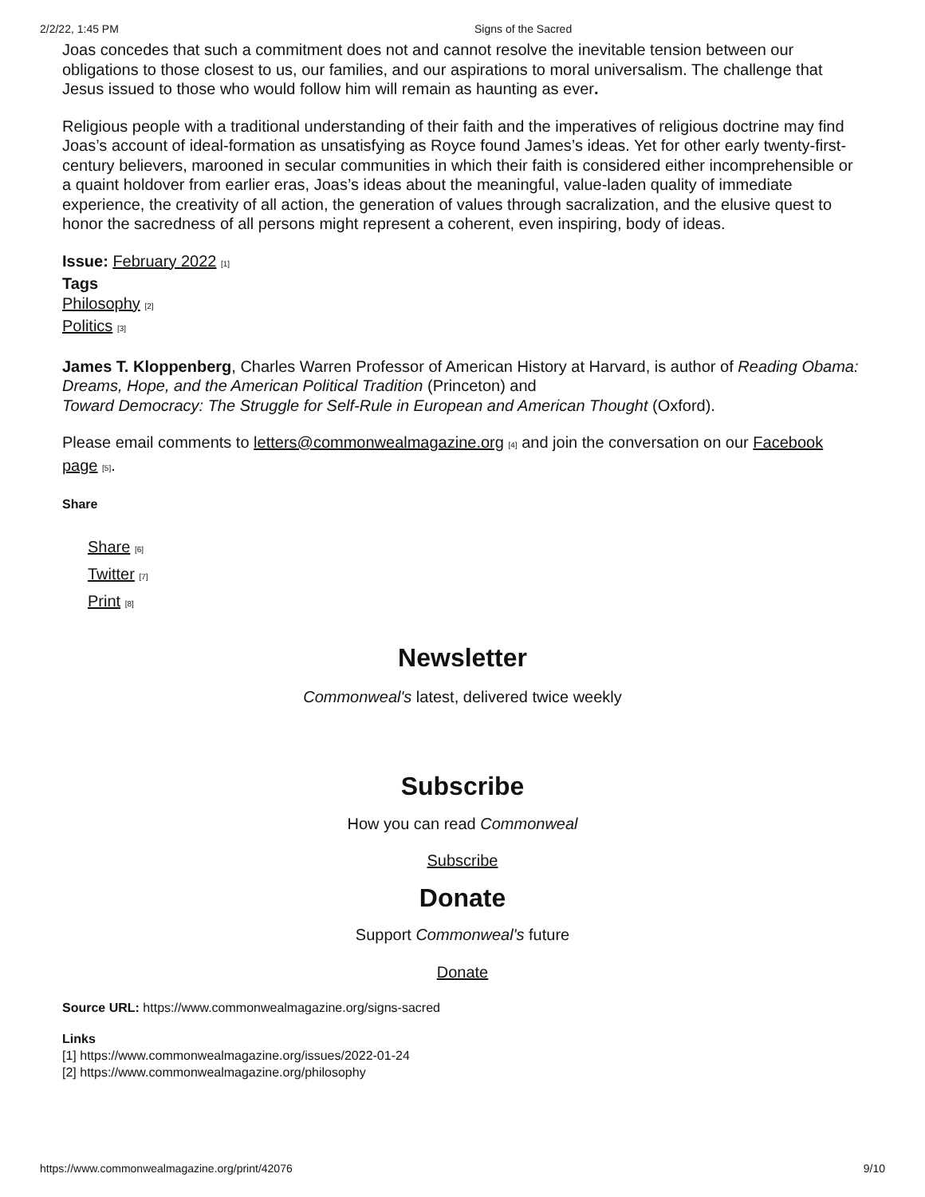2/2/22, 1:45 PM Signs of the Sacred
Joas concedes that such a commitment does not and cannot resolve the inevitable tension between our obligations to those closest to us, our families, and our aspirations to moral universalism. The challenge that Jesus issued to those who would follow him will remain as haunting as ever.
Religious people with a traditional understanding of their faith and the imperatives of religious doctrine may find Joas’s account of ideal-formation as unsatisfying as Royce found James’s ideas. Yet for other early twenty-first-century believers, marooned in secular communities in which their faith is considered either incomprehensible or a quaint holdover from earlier eras, Joas’s ideas about the meaningful, value-laden quality of immediate experience, the creativity of all action, the generation of values through sacralization, and the elusive quest to honor the sacredness of all persons might represent a coherent, even inspiring, body of ideas.
Issue: February 2022 [1]
Tags
Philosophy [2]
Politics [3]
James T. Kloppenberg, Charles Warren Professor of American History at Harvard, is author of Reading Obama: Dreams, Hope, and the American Political Tradition (Princeton) and
Toward Democracy: The Struggle for Self-Rule in European and American Thought (Oxford).
Please email comments to letters@commonwealmagazine.org [4] and join the conversation on our Facebook page [5].
Share
Share [6]
Twitter [7]
Print [8]
Newsletter
Commonweal's latest, delivered twice weekly
Subscribe
How you can read Commonweal
Subscribe
Donate
Support Commonweal's future
Donate
Source URL: https://www.commonwealmagazine.org/signs-sacred
Links
[1] https://www.commonwealmagazine.org/issues/2022-01-24
[2] https://www.commonwealmagazine.org/philosophy
https://www.commonwealmagazine.org/print/42076 9/10